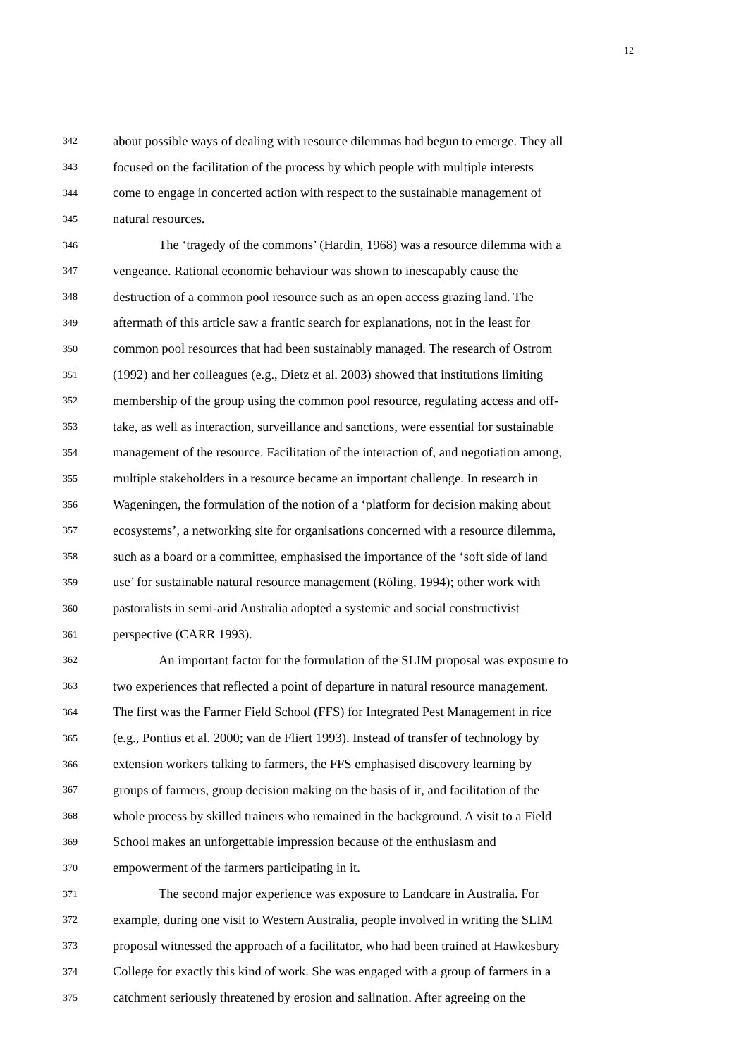12
342 about possible ways of dealing with resource dilemmas had begun to emerge. They all
343 focused on the facilitation of the process by which people with multiple interests
344 come to engage in concerted action with respect to the sustainable management of
345 natural resources.
346 The ‘tragedy of the commons’ (Hardin, 1968) was a resource dilemma with a
347 vengeance. Rational economic behaviour was shown to inescapably cause the
348 destruction of a common pool resource such as an open access grazing land. The
349 aftermath of this article saw a frantic search for explanations, not in the least for
350 common pool resources that had been sustainably managed. The research of Ostrom
351 (1992) and her colleagues (e.g., Dietz et al. 2003) showed that institutions limiting
352 membership of the group using the common pool resource, regulating access and off-
353 take, as well as interaction, surveillance and sanctions, were essential for sustainable
354 management of the resource. Facilitation of the interaction of, and negotiation among,
355 multiple stakeholders in a resource became an important challenge. In research in
356 Wageningen, the formulation of the notion of a ‘platform for decision making about
357 ecosystems’, a networking site for organisations concerned with a resource dilemma,
358 such as a board or a committee, emphasised the importance of the ‘soft side of land
359 use’ for sustainable natural resource management (Röling, 1994); other work with
360 pastoralists in semi-arid Australia adopted a systemic and social constructivist
361 perspective (CARR 1993).
362 An important factor for the formulation of the SLIM proposal was exposure to
363 two experiences that reflected a point of departure in natural resource management.
364 The first was the Farmer Field School (FFS) for Integrated Pest Management in rice
365 (e.g., Pontius et al. 2000; van de Fliert 1993). Instead of transfer of technology by
366 extension workers talking to farmers, the FFS emphasised discovery learning by
367 groups of farmers, group decision making on the basis of it, and facilitation of the
368 whole process by skilled trainers who remained in the background. A visit to a Field
369 School makes an unforgettable impression because of the enthusiasm and
370 empowerment of the farmers participating in it.
371 The second major experience was exposure to Landcare in Australia. For
372 example, during one visit to Western Australia, people involved in writing the SLIM
373 proposal witnessed the approach of a facilitator, who had been trained at Hawkesbury
374 College for exactly this kind of work. She was engaged with a group of farmers in a
375 catchment seriously threatened by erosion and salination. After agreeing on the